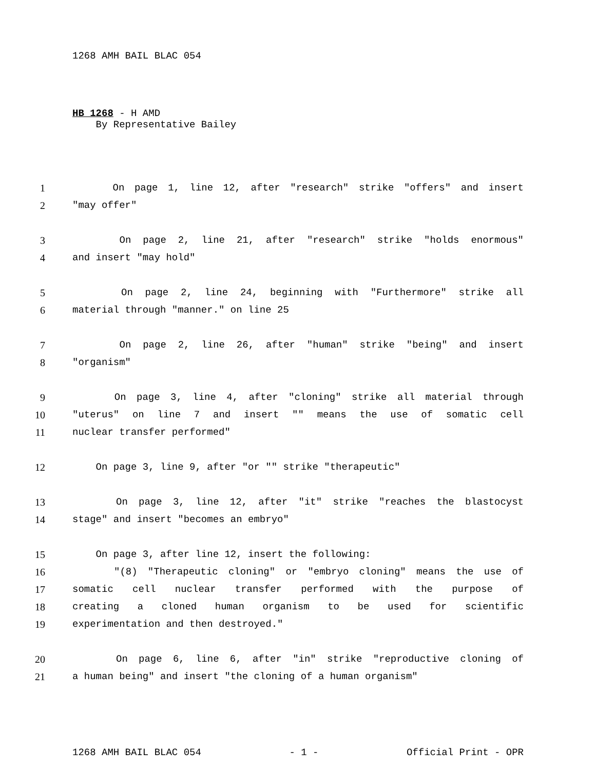1268 AMH BAIL BLAC 054
HB 1268 - H AMD
By Representative Bailey
1 On page 1, line 12, after "research" strike "offers" and insert
2 "may offer"
3 On page 2, line 21, after "research" strike "holds enormous"
4 and insert "may hold"
5 On page 2, line 24, beginning with "Furthermore" strike all
6 material through "manner." on line 25
7 On page 2, line 26, after "human" strike "being" and insert
8 "organism"
9 On page 3, line 4, after "cloning" strike all material through
10 "uterus" on line 7 and insert "" means the use of somatic cell
11 nuclear transfer performed"
12 On page 3, line 9, after "or "" strike "therapeutic"
13 On page 3, line 12, after "it" strike "reaches the blastocyst
14 stage" and insert "becomes an embryo"
15 On page 3, after line 12, insert the following:
16 "(8) "Therapeutic cloning" or "embryo cloning" means the use of
17 somatic cell nuclear transfer performed with the purpose of
18 creating a cloned human organism to be used for scientific
19 experimentation and then destroyed."
20 On page 6, line 6, after "in" strike "reproductive cloning of
21 a human being" and insert "the cloning of a human organism"
1268 AMH BAIL BLAC 054 - 1 - Official Print - OPR